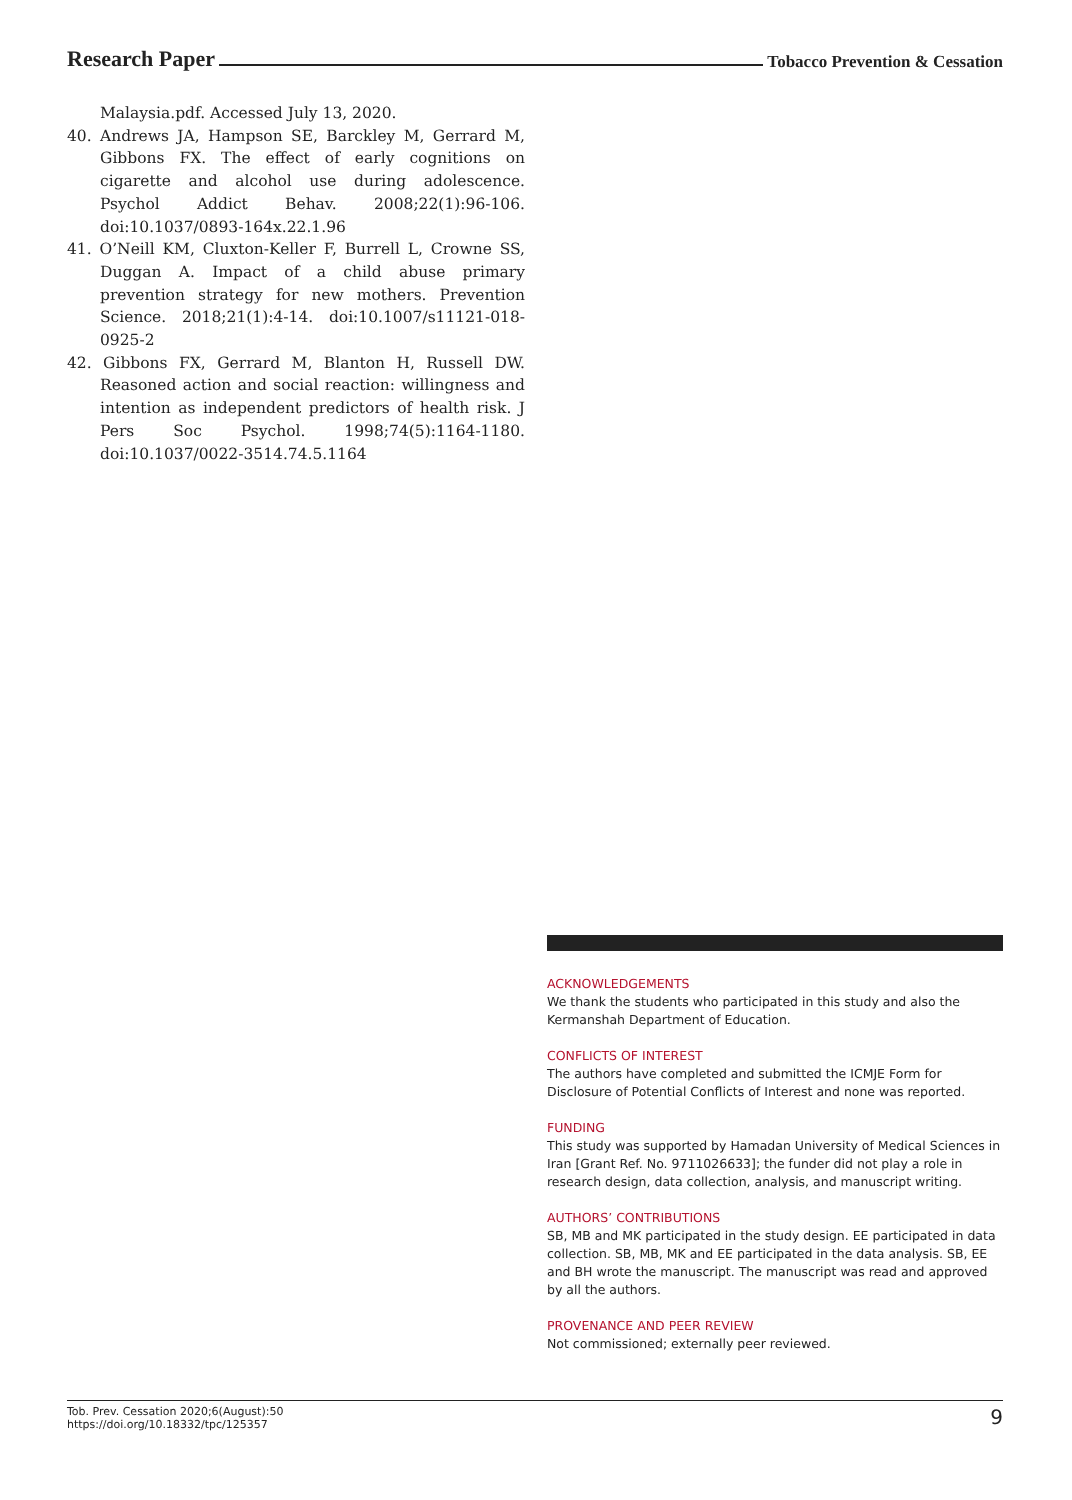Research Paper Tobacco Prevention & Cessation
Malaysia.pdf. Accessed July 13, 2020.
40. Andrews JA, Hampson SE, Barckley M, Gerrard M, Gibbons FX. The effect of early cognitions on cigarette and alcohol use during adolescence. Psychol Addict Behav. 2008;22(1):96-106. doi:10.1037/0893-164x.22.1.96
41. O’Neill KM, Cluxton-Keller F, Burrell L, Crowne SS, Duggan A. Impact of a child abuse primary prevention strategy for new mothers. Prevention Science. 2018;21(1):4-14. doi:10.1007/s11121-018-0925-2
42. Gibbons FX, Gerrard M, Blanton H, Russell DW. Reasoned action and social reaction: willingness and intention as independent predictors of health risk. J Pers Soc Psychol. 1998;74(5):1164-1180. doi:10.1037/0022-3514.74.5.1164
ACKNOWLEDGEMENTS
We thank the students who participated in this study and also the Kermanshah Department of Education.
CONFLICTS OF INTEREST
The authors have completed and submitted the ICMJE Form for Disclosure of Potential Conflicts of Interest and none was reported.
FUNDING
This study was supported by Hamadan University of Medical Sciences in Iran [Grant Ref. No. 9711026633]; the funder did not play a role in research design, data collection, analysis, and manuscript writing.
AUTHORS’ CONTRIBUTIONS
SB, MB and MK participated in the study design. EE participated in data collection. SB, MB, MK and EE participated in the data analysis. SB, EE and BH wrote the manuscript. The manuscript was read and approved by all the authors.
PROVENANCE AND PEER REVIEW
Not commissioned; externally peer reviewed.
Tob. Prev. Cessation 2020;6(August):50
https://doi.org/10.18332/tpc/125357
9